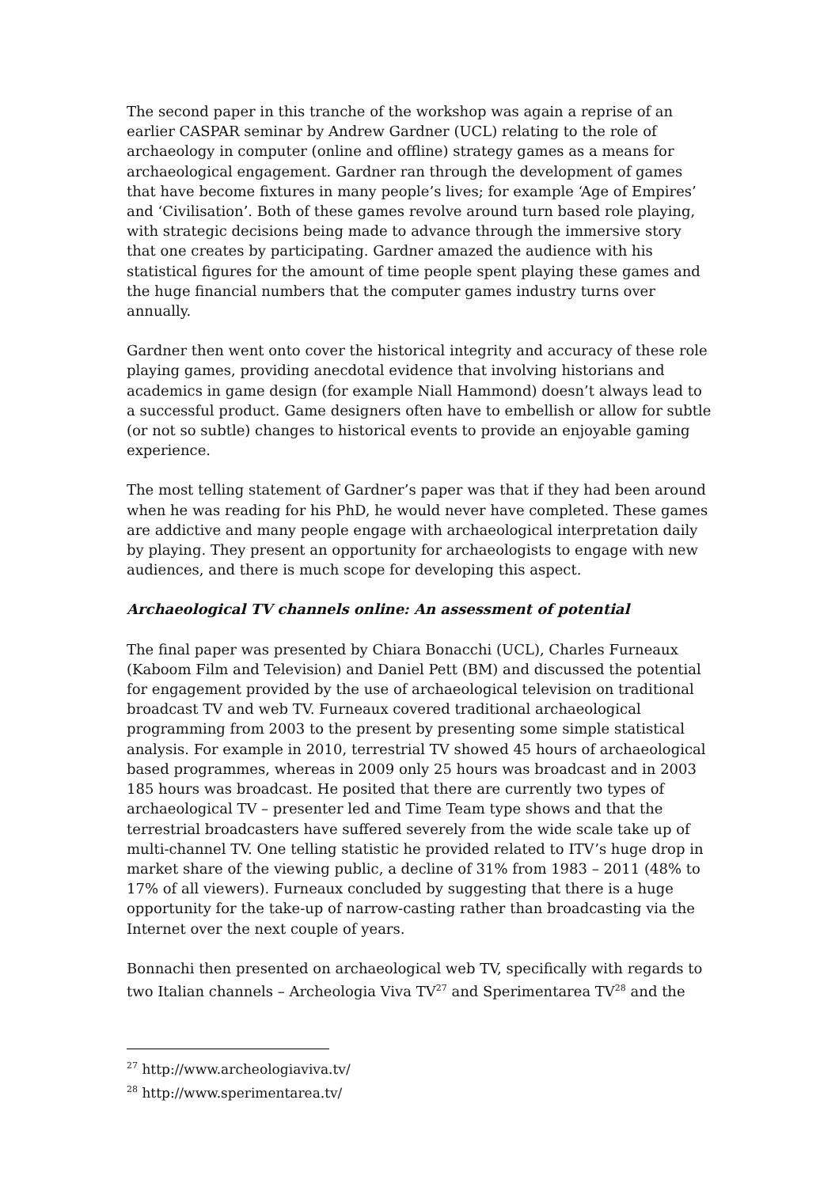The second paper in this tranche of the workshop was again a reprise of an earlier CASPAR seminar by Andrew Gardner (UCL) relating to the role of archaeology in computer (online and offline) strategy games as a means for archaeological engagement. Gardner ran through the development of games that have become fixtures in many people’s lives; for example ‘Age of Empires’ and ‘Civilisation’. Both of these games revolve around turn based role playing, with strategic decisions being made to advance through the immersive story that one creates by participating. Gardner amazed the audience with his statistical figures for the amount of time people spent playing these games and the huge financial numbers that the computer games industry turns over annually.
Gardner then went onto cover the historical integrity and accuracy of these role playing games, providing anecdotal evidence that involving historians and academics in game design (for example Niall Hammond) doesn’t always lead to a successful product. Game designers often have to embellish or allow for subtle (or not so subtle) changes to historical events to provide an enjoyable gaming experience.
The most telling statement of Gardner’s paper was that if they had been around when he was reading for his PhD, he would never have completed. These games are addictive and many people engage with archaeological interpretation daily by playing. They present an opportunity for archaeologists to engage with new audiences, and there is much scope for developing this aspect.
Archaeological TV channels online: An assessment of potential
The final paper was presented by Chiara Bonacchi (UCL), Charles Furneaux (Kaboom Film and Television) and Daniel Pett (BM) and discussed the potential for engagement provided by the use of archaeological television on traditional broadcast TV and web TV. Furneaux covered traditional archaeological programming from 2003 to the present by presenting some simple statistical analysis. For example in 2010, terrestrial TV showed 45 hours of archaeological based programmes, whereas in 2009 only 25 hours was broadcast and in 2003 185 hours was broadcast. He posited that there are currently two types of archaeological TV – presenter led and Time Team type shows and that the terrestrial broadcasters have suffered severely from the wide scale take up of multi-channel TV. One telling statistic he provided related to ITV’s huge drop in market share of the viewing public, a decline of 31% from 1983 – 2011 (48% to 17% of all viewers). Furneaux concluded by suggesting that there is a huge opportunity for the take-up of narrow-casting rather than broadcasting via the Internet over the next couple of years.
Bonnachi then presented on archaeological web TV, specifically with regards to two Italian channels – Archeologia Viva TV<sup>27</sup> and Sperimentarea TV<sup>28</sup> and the
<sup>27</sup> http://www.archeologiaviva.tv/
<sup>28</sup> http://www.sperimentarea.tv/